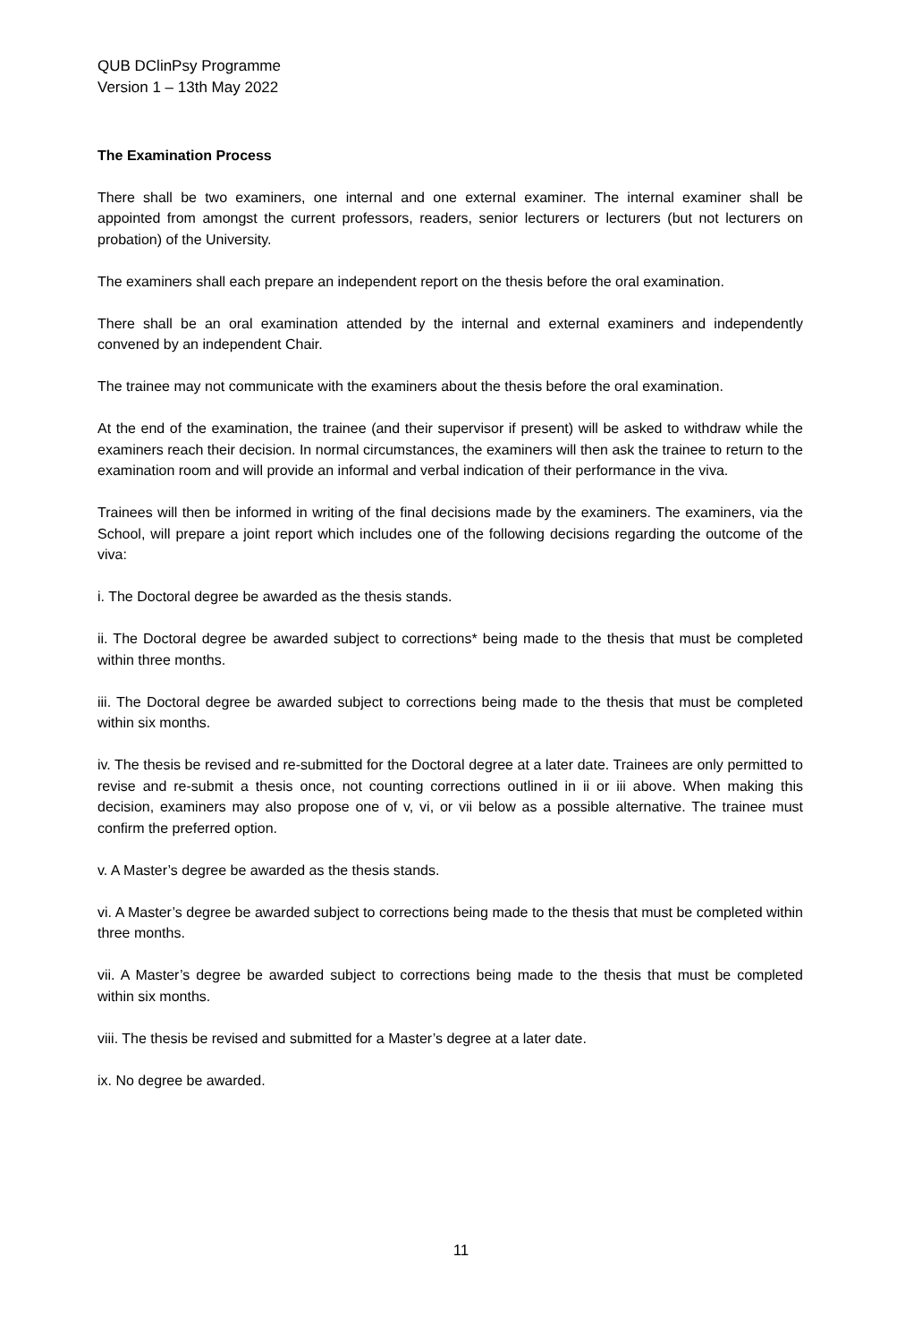QUB DClinPsy Programme
Version 1 – 13th May 2022
The Examination Process
There shall be two examiners, one internal and one external examiner. The internal examiner shall be appointed from amongst the current professors, readers, senior lecturers or lecturers (but not lecturers on probation) of the University.
The examiners shall each prepare an independent report on the thesis before the oral examination.
There shall be an oral examination attended by the internal and external examiners and independently convened by an independent Chair.
The trainee may not communicate with the examiners about the thesis before the oral examination.
At the end of the examination, the trainee (and their supervisor if present) will be asked to withdraw while the examiners reach their decision. In normal circumstances, the examiners will then ask the trainee to return to the examination room and will provide an informal and verbal indication of their performance in the viva.
Trainees will then be informed in writing of the final decisions made by the examiners. The examiners, via the School, will prepare a joint report which includes one of the following decisions regarding the outcome of the viva:
i. The Doctoral degree be awarded as the thesis stands.
ii. The Doctoral degree be awarded subject to corrections* being made to the thesis that must be completed within three months.
iii. The Doctoral degree be awarded subject to corrections being made to the thesis that must be completed within six months.
iv. The thesis be revised and re-submitted for the Doctoral degree at a later date. Trainees are only permitted to revise and re-submit a thesis once, not counting corrections outlined in ii or iii above. When making this decision, examiners may also propose one of v, vi, or vii below as a possible alternative. The trainee must confirm the preferred option.
v. A Master’s degree be awarded as the thesis stands.
vi. A Master’s degree be awarded subject to corrections being made to the thesis that must be completed within three months.
vii. A Master’s degree be awarded subject to corrections being made to the thesis that must be completed within six months.
viii. The thesis be revised and submitted for a Master’s degree at a later date.
ix. No degree be awarded.
11